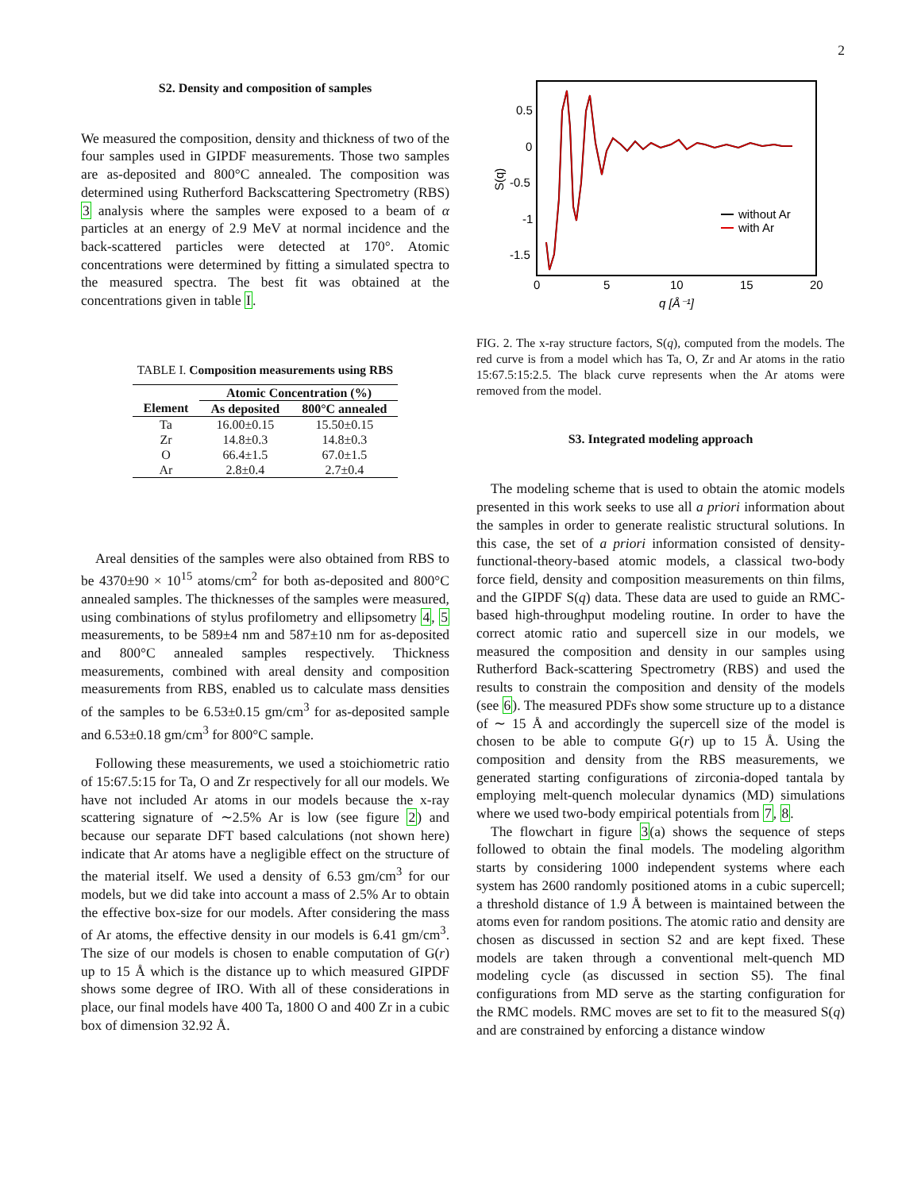2
S2. Density and composition of samples
We measured the composition, density and thickness of two of the four samples used in GIPDF measurements. Those two samples are as-deposited and 800°C annealed. The composition was determined using Rutherford Backscattering Spectrometry (RBS) 3 analysis where the samples were exposed to a beam of α particles at an energy of 2.9 MeV at normal incidence and the back-scattered particles were detected at 170°. Atomic concentrations were determined by fitting a simulated spectra to the measured spectra. The best fit was obtained at the concentrations given in table I.
TABLE I. Composition measurements using RBS
| | Atomic Concentration (%) | |
| --- | --- | --- |
| Element | As deposited | 800°C annealed |
| Ta | 16.00±0.15 | 15.50±0.15 |
| Zr | 14.8±0.3 | 14.8±0.3 |
| O | 66.4±1.5 | 67.0±1.5 |
| Ar | 2.8±0.4 | 2.7±0.4 |
Areal densities of the samples were also obtained from RBS to be 4370±90 × 10<sup>15</sup> atoms/cm<sup>2</sup> for both as-deposited and 800°C annealed samples. The thicknesses of the samples were measured, using combinations of stylus profilometry and ellipsometry 4, 5 measurements, to be 589±4 nm and 587±10 nm for as-deposited and 800°C annealed samples respectively. Thickness measurements, combined with areal density and composition measurements from RBS, enabled us to calculate mass densities of the samples to be 6.53±0.15 gm/cm<sup>3</sup> for as-deposited sample and 6.53±0.18 gm/cm<sup>3</sup> for 800°C sample.
Following these measurements, we used a stoichiometric ratio of 15:67.5:15 for Ta, O and Zr respectively for all our models. We have not included Ar atoms in our models because the x-ray scattering signature of ∼2.5% Ar is low (see figure 2) and because our separate DFT based calculations (not shown here) indicate that Ar atoms have a negligible effect on the structure of the material itself. We used a density of 6.53 gm/cm<sup>3</sup> for our models, but we did take into account a mass of 2.5% Ar to obtain the effective box-size for our models. After considering the mass of Ar atoms, the effective density in our models is 6.41 gm/cm<sup>3</sup>. The size of our models is chosen to enable computation of G(r) up to 15 Å which is the distance up to which measured GIPDF shows some degree of IRO. With all of these considerations in place, our final models have 400 Ta, 1800 O and 400 Zr in a cubic box of dimension 32.92 Å.
0.5
0
-0.5
-1
-1.5
0
5
10
15
20
q [Å⁻¹]
S(q)
without Ar
with Ar
FIG. 2. The x-ray structure factors, S(q), computed from the models. The red curve is from a model which has Ta, O, Zr and Ar atoms in the ratio 15:67.5:15:2.5. The black curve represents when the Ar atoms were removed from the model.
S3. Integrated modeling approach
The modeling scheme that is used to obtain the atomic models presented in this work seeks to use all a priori information about the samples in order to generate realistic structural solutions. In this case, the set of a priori information consisted of density-functional-theory-based atomic models, a classical two-body force field, density and composition measurements on thin films, and the GIPDF S(q) data. These data are used to guide an RMC-based high-throughput modeling routine. In order to have the correct atomic ratio and supercell size in our models, we measured the composition and density in our samples using Rutherford Back-scattering Spectrometry (RBS) and used the results to constrain the composition and density of the models (see 6). The measured PDFs show some structure up to a distance of ∼ 15 Å and accordingly the supercell size of the model is chosen to be able to compute G(r) up to 15 Å. Using the composition and density from the RBS measurements, we generated starting configurations of zirconia-doped tantala by employing melt-quench molecular dynamics (MD) simulations where we used two-body empirical potentials from 7, 8.
The flowchart in figure 3(a) shows the sequence of steps followed to obtain the final models. The modeling algorithm starts by considering 1000 independent systems where each system has 2600 randomly positioned atoms in a cubic supercell; a threshold distance of 1.9 Å between is maintained between the atoms even for random positions. The atomic ratio and density are chosen as discussed in section S2 and are kept fixed. These models are taken through a conventional melt-quench MD modeling cycle (as discussed in section S5). The final configurations from MD serve as the starting configuration for the RMC models. RMC moves are set to fit to the measured S(q) and are constrained by enforcing a distance window